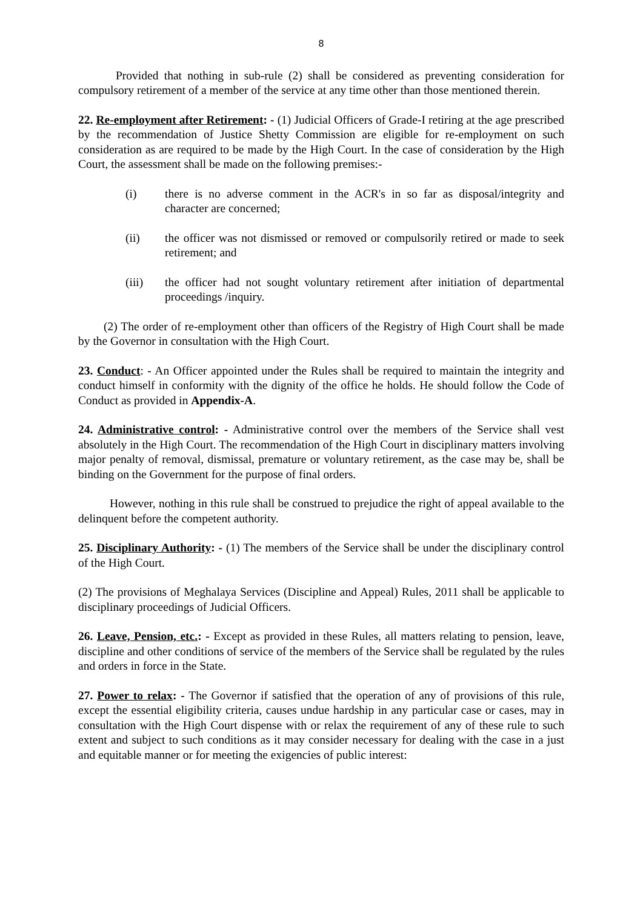8
Provided that nothing in sub-rule (2) shall be considered as preventing consideration for compulsory retirement of a member of the service at any time other than those mentioned therein.
22. Re-employment after Retirement: - (1) Judicial Officers of Grade-I retiring at the age prescribed by the recommendation of Justice Shetty Commission are eligible for re-employment on such consideration as are required to be made by the High Court. In the case of consideration by the High Court, the assessment shall be made on the following premises:-
(i) there is no adverse comment in the ACR's in so far as disposal/integrity and character are concerned;
(ii) the officer was not dismissed or removed or compulsorily retired or made to seek retirement; and
(iii) the officer had not sought voluntary retirement after initiation of departmental proceedings /inquiry.
(2) The order of re-employment other than officers of the Registry of High Court shall be made by the Governor in consultation with the High Court.
23. Conduct: - An Officer appointed under the Rules shall be required to maintain the integrity and conduct himself in conformity with the dignity of the office he holds. He should follow the Code of Conduct as provided in Appendix-A.
24. Administrative control: - Administrative control over the members of the Service shall vest absolutely in the High Court. The recommendation of the High Court in disciplinary matters involving major penalty of removal, dismissal, premature or voluntary retirement, as the case may be, shall be binding on the Government for the purpose of final orders.
However, nothing in this rule shall be construed to prejudice the right of appeal available to the delinquent before the competent authority.
25. Disciplinary Authority: - (1) The members of the Service shall be under the disciplinary control of the High Court.
(2) The provisions of Meghalaya Services (Discipline and Appeal) Rules, 2011 shall be applicable to disciplinary proceedings of Judicial Officers.
26. Leave, Pension, etc.: - Except as provided in these Rules, all matters relating to pension, leave, discipline and other conditions of service of the members of the Service shall be regulated by the rules and orders in force in the State.
27. Power to relax: - The Governor if satisfied that the operation of any of provisions of this rule, except the essential eligibility criteria, causes undue hardship in any particular case or cases, may in consultation with the High Court dispense with or relax the requirement of any of these rule to such extent and subject to such conditions as it may consider necessary for dealing with the case in a just and equitable manner or for meeting the exigencies of public interest: